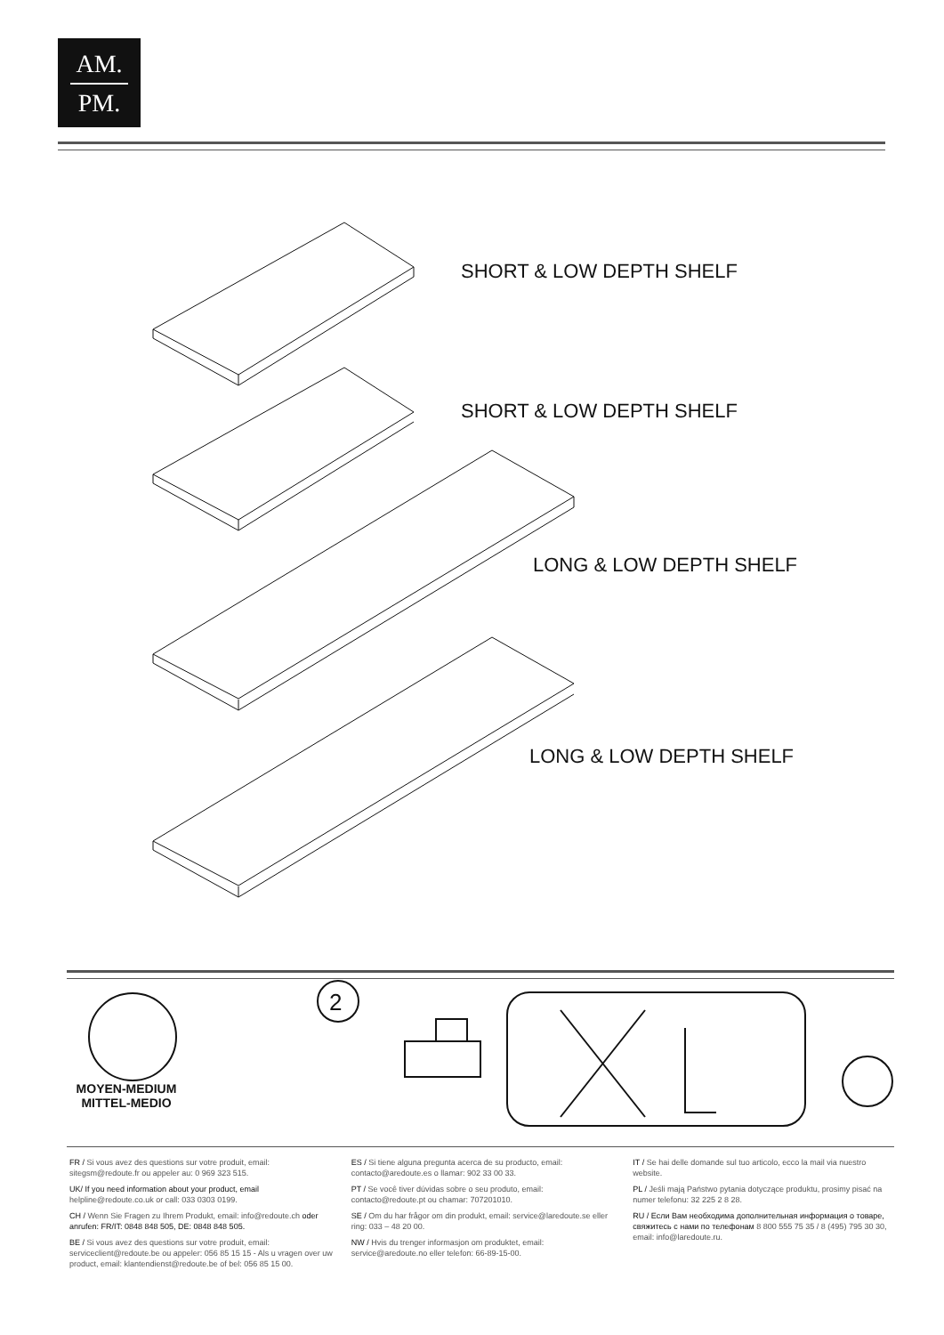AM.
PM.
SHORT & LOW DEPTH SHELF
SHORT & LOW DEPTH SHELF
LONG & LOW DEPTH SHELF
LONG & LOW DEPTH SHELF
2
MOYEN-MEDIUM
MITTEL-MEDIO
FR / Si vous avez des questions sur votre produit, email: sitegsm@redoute.fr ou appeler au: 0 969 323 515.
UK/ If you need information about your product, email helpline@redoute.co.uk or call: 033 0303 0199.
CH / Wenn Sie Fragen zu Ihrem Produkt, email: info@redoute.ch oder anrufen: FR/IT: 0848 848 505, DE: 0848 848 505.
BE / Si vous avez des questions sur votre produit, email: serviceclient@redoute.be ou appeler: 056 85 15 15 - Als u vragen over uw product, email: klantendienst@redoute.be of bel: 056 85 15 00.
ES / Si tiene alguna pregunta acerca de su producto, email: contacto@aredoute.es o llamar: 902 33 00 33.
PT / Se você tiver dúvidas sobre o seu produto, email: contacto@redoute.pt ou chamar: 707201010.
SE / Om du har frågor om din produkt, email: service@laredoute.se eller ring: 033 – 48 20 00.
NW / Hvis du trenger informasjon om produktet, email: service@aredoute.no eller telefon: 66-89-15-00.
IT / Se hai delle domande sul tuo articolo, ecco la mail via nuestro website.
PL / Jeśli mają Państwo pytania dotyczące produktu, prosimy pisać na numer telefonu: 32 225 2 8 28.
RU / Если Вам необходима дополнительная информация о товаре, свяжитесь с нами по телефонам 8 800 555 75 35 / 8 (495) 795 30 30, email: info@laredoute.ru.